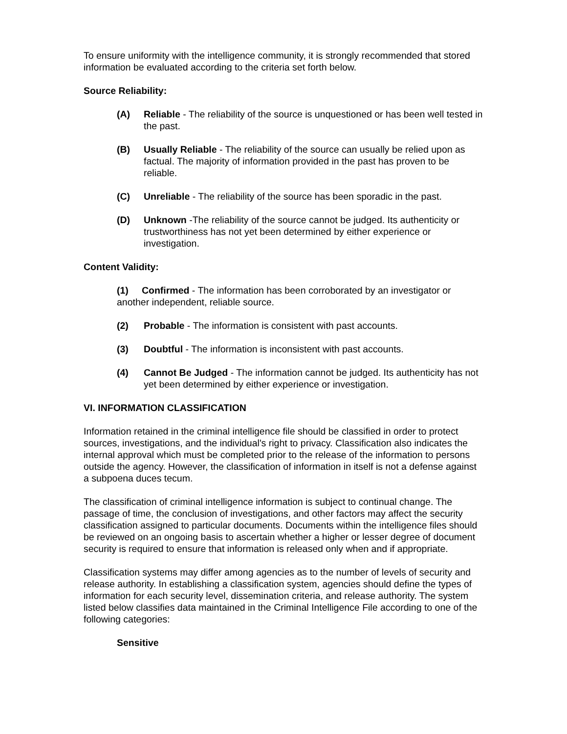To ensure uniformity with the intelligence community, it is strongly recommended that stored information be evaluated according to the criteria set forth below.
Source Reliability:
(A) Reliable - The reliability of the source is unquestioned or has been well tested in the past.
(B) Usually Reliable - The reliability of the source can usually be relied upon as factual. The majority of information provided in the past has proven to be reliable.
(C) Unreliable - The reliability of the source has been sporadic in the past.
(D) Unknown -The reliability of the source cannot be judged. Its authenticity or
trustworthiness has not yet been determined by either experience or investigation.
Content Validity:
(1) Confirmed - The information has been corroborated by an investigator or another independent, reliable source.
(2) Probable - The information is consistent with past accounts.
(3) Doubtful - The information is inconsistent with past accounts.
(4) Cannot Be Judged - The information cannot be judged. Its authenticity has not yet been determined by either experience or investigation.
VI. INFORMATION CLASSIFICATION
Information retained in the criminal intelligence file should be classified in order to protect sources, investigations, and the individual's right to privacy. Classification also indicates the internal approval which must be completed prior to the release of the information to persons outside the agency. However, the classification of information in itself is not a defense against a subpoena duces tecum.
The classification of criminal intelligence information is subject to continual change. The passage of time, the conclusion of investigations, and other factors may affect the security classification assigned to particular documents. Documents within the intelligence files should be reviewed on an ongoing basis to ascertain whether a higher or lesser degree of document security is required to ensure that information is released only when and if appropriate.
Classification systems may differ among agencies as to the number of levels of security and release authority. In establishing a classification system, agencies should define the types of information for each security level, dissemination criteria, and release authority. The system listed below classifies data maintained in the Criminal Intelligence File according to one of the following categories:
Sensitive